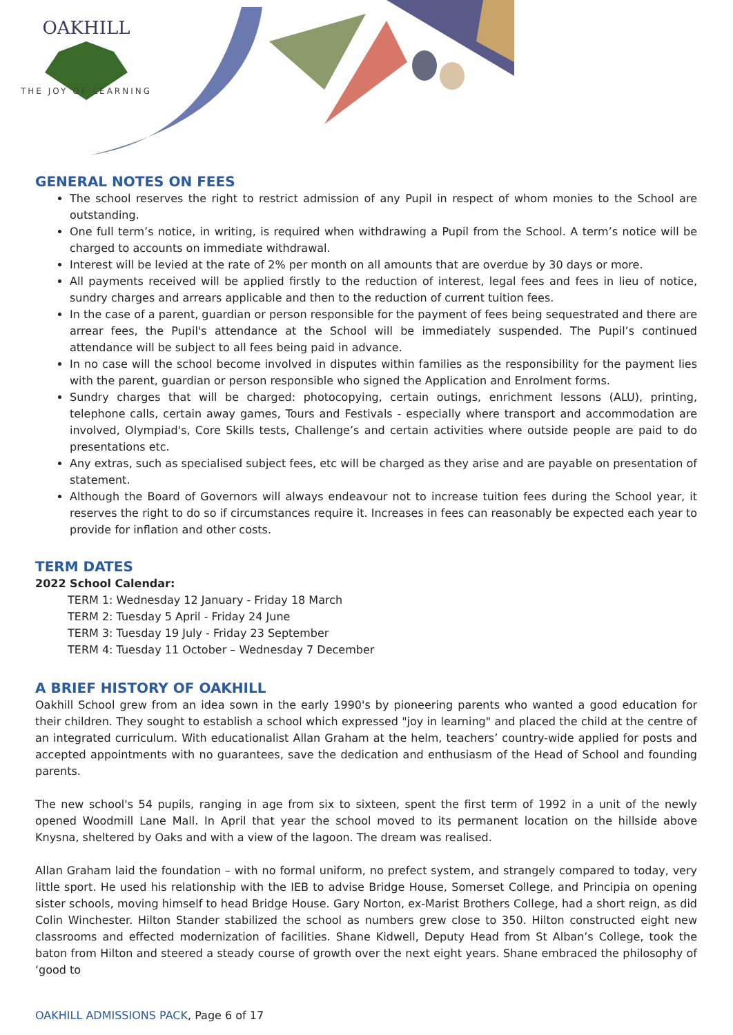OAKHILL
THE JOY OF LEARNING
GENERAL NOTES ON FEES
The school reserves the right to restrict admission of any Pupil in respect of whom monies to the School are outstanding.
One full term’s notice, in writing, is required when withdrawing a Pupil from the School. A term’s notice will be charged to accounts on immediate withdrawal.
Interest will be levied at the rate of 2% per month on all amounts that are overdue by 30 days or more.
All payments received will be applied firstly to the reduction of interest, legal fees and fees in lieu of notice, sundry charges and arrears applicable and then to the reduction of current tuition fees.
In the case of a parent, guardian or person responsible for the payment of fees being sequestrated and there are arrear fees, the Pupil's attendance at the School will be immediately suspended. The Pupil’s continued attendance will be subject to all fees being paid in advance.
In no case will the school become involved in disputes within families as the responsibility for the payment lies with the parent, guardian or person responsible who signed the Application and Enrolment forms.
Sundry charges that will be charged: photocopying, certain outings, enrichment lessons (ALU), printing, telephone calls, certain away games, Tours and Festivals - especially where transport and accommodation are involved, Olympiad's, Core Skills tests, Challenge’s and certain activities where outside people are paid to do presentations etc.
Any extras, such as specialised subject fees, etc will be charged as they arise and are payable on presentation of statement.
Although the Board of Governors will always endeavour not to increase tuition fees during the School year, it reserves the right to do so if circumstances require it. Increases in fees can reasonably be expected each year to provide for inflation and other costs.
TERM DATES
2022 School Calendar:
TERM 1: Wednesday 12 January - Friday 18 March
TERM 2: Tuesday 5 April - Friday 24 June
TERM 3: Tuesday 19 July - Friday 23 September
TERM 4: Tuesday 11 October – Wednesday 7 December
A BRIEF HISTORY OF OAKHILL
Oakhill School grew from an idea sown in the early 1990's by pioneering parents who wanted a good education for their children. They sought to establish a school which expressed "joy in learning" and placed the child at the centre of an integrated curriculum. With educationalist Allan Graham at the helm, teachers’ country-wide applied for posts and accepted appointments with no guarantees, save the dedication and enthusiasm of the Head of School and founding parents.
The new school's 54 pupils, ranging in age from six to sixteen, spent the first term of 1992 in a unit of the newly opened Woodmill Lane Mall. In April that year the school moved to its permanent location on the hillside above Knysna, sheltered by Oaks and with a view of the lagoon. The dream was realised.
Allan Graham laid the foundation – with no formal uniform, no prefect system, and strangely compared to today, very little sport. He used his relationship with the IEB to advise Bridge House, Somerset College, and Principia on opening sister schools, moving himself to head Bridge House. Gary Norton, ex-Marist Brothers College, had a short reign, as did Colin Winchester. Hilton Stander stabilized the school as numbers grew close to 350. Hilton constructed eight new classrooms and effected modernization of facilities. Shane Kidwell, Deputy Head from St Alban’s College, took the baton from Hilton and steered a steady course of growth over the next eight years. Shane embraced the philosophy of ‘good to
OAKHILL ADMISSIONS PACK, Page 6 of 17